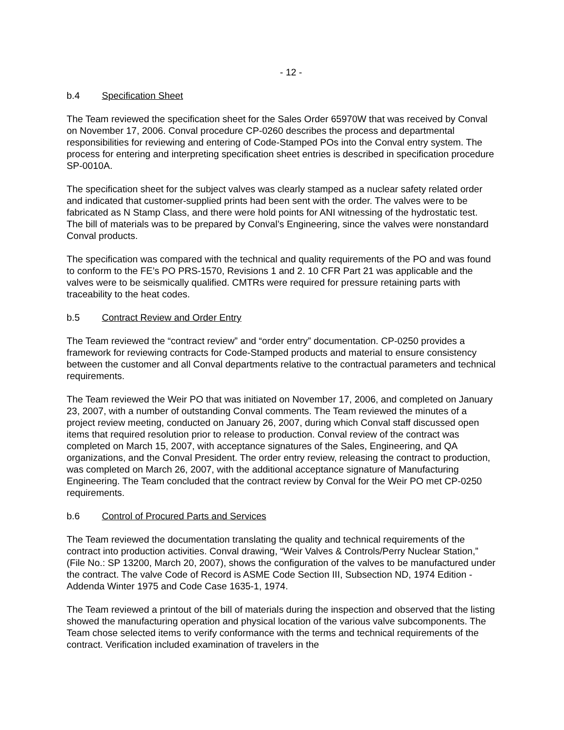- 12 -
b.4 Specification Sheet
The Team reviewed the specification sheet for the Sales Order 65970W that was received by Conval on November 17, 2006. Conval procedure CP-0260 describes the process and departmental responsibilities for reviewing and entering of Code-Stamped POs into the Conval entry system. The process for entering and interpreting specification sheet entries is described in specification procedure SP-0010A.
The specification sheet for the subject valves was clearly stamped as a nuclear safety related order and indicated that customer-supplied prints had been sent with the order. The valves were to be fabricated as N Stamp Class, and there were hold points for ANI witnessing of the hydrostatic test. The bill of materials was to be prepared by Conval’s Engineering, since the valves were nonstandard Conval products.
The specification was compared with the technical and quality requirements of the PO and was found to conform to the FE’s PO PRS-1570, Revisions 1 and 2. 10 CFR Part 21 was applicable and the valves were to be seismically qualified. CMTRs were required for pressure retaining parts with traceability to the heat codes.
b.5 Contract Review and Order Entry
The Team reviewed the “contract review” and “order entry” documentation. CP-0250 provides a framework for reviewing contracts for Code-Stamped products and material to ensure consistency between the customer and all Conval departments relative to the contractual parameters and technical requirements.
The Team reviewed the Weir PO that was initiated on November 17, 2006, and completed on January 23, 2007, with a number of outstanding Conval comments. The Team reviewed the minutes of a project review meeting, conducted on January 26, 2007, during which Conval staff discussed open items that required resolution prior to release to production. Conval review of the contract was completed on March 15, 2007, with acceptance signatures of the Sales, Engineering, and QA organizations, and the Conval President. The order entry review, releasing the contract to production, was completed on March 26, 2007, with the additional acceptance signature of Manufacturing Engineering. The Team concluded that the contract review by Conval for the Weir PO met CP-0250 requirements.
b.6 Control of Procured Parts and Services
The Team reviewed the documentation translating the quality and technical requirements of the contract into production activities. Conval drawing, “Weir Valves & Controls/Perry Nuclear Station,” (File No.: SP 13200, March 20, 2007), shows the configuration of the valves to be manufactured under the contract. The valve Code of Record is ASME Code Section III, Subsection ND, 1974 Edition - Addenda Winter 1975 and Code Case 1635-1, 1974.
The Team reviewed a printout of the bill of materials during the inspection and observed that the listing showed the manufacturing operation and physical location of the various valve subcomponents. The Team chose selected items to verify conformance with the terms and technical requirements of the contract. Verification included examination of travelers in the